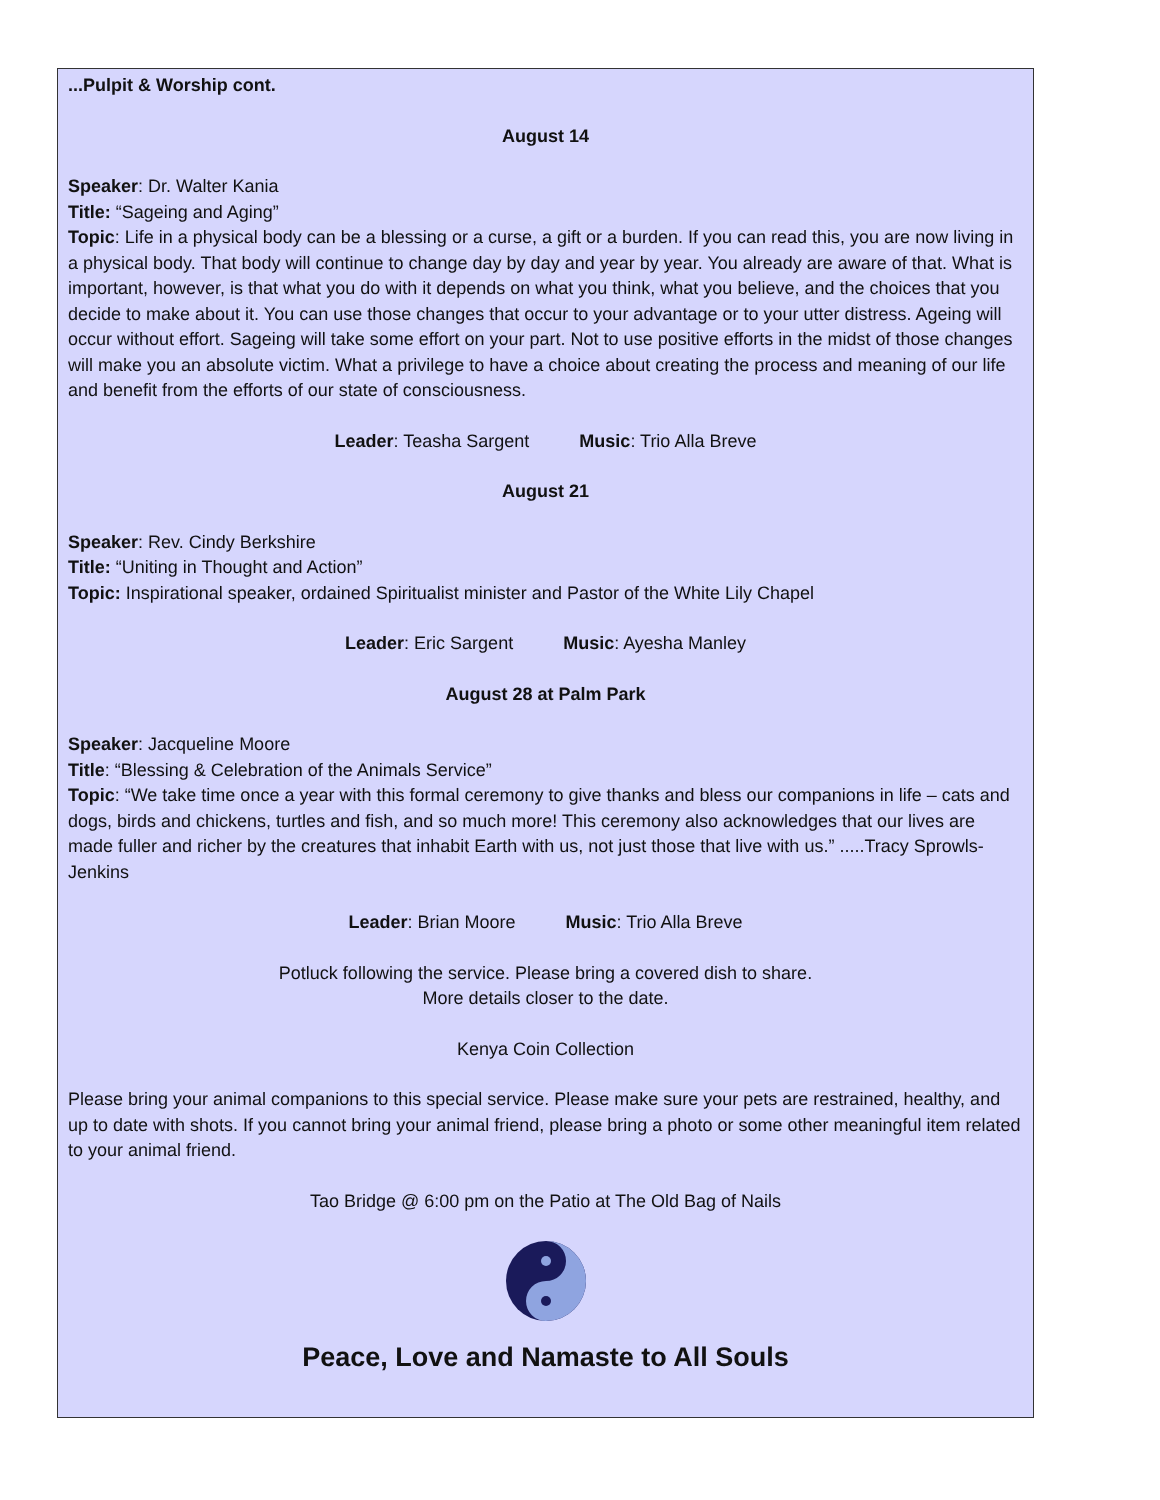...Pulpit & Worship cont.
August 14
Speaker: Dr. Walter Kania
Title: “Sageing and Aging”
Topic: Life in a physical body can be a blessing or a curse, a gift or a burden. If you can read this, you are now living in a physical body. That body will continue to change day by day and year by year. You already are aware of that. What is important, however, is that what you do with it depends on what you think, what you believe, and the choices that you decide to make about it. You can use those changes that occur to your advantage or to your utter distress. Ageing will occur without effort. Sageing will take some effort on your part. Not to use positive efforts in the midst of those changes will make you an absolute victim. What a privilege to have a choice about creating the process and meaning of our life and benefit from the efforts of our state of consciousness.
Leader: Teasha Sargent Music: Trio Alla Breve
August 21
Speaker: Rev. Cindy Berkshire
Title: “Uniting in Thought and Action”
Topic: Inspirational speaker, ordained Spiritualist minister and Pastor of the White Lily Chapel
Leader: Eric Sargent Music: Ayesha Manley
August 28 at Palm Park
Speaker: Jacqueline Moore
Title: “Blessing & Celebration of the Animals Service”
Topic: “We take time once a year with this formal ceremony to give thanks and bless our companions in life – cats and dogs, birds and chickens, turtles and fish, and so much more! This ceremony also acknowledges that our lives are made fuller and richer by the creatures that inhabit Earth with us, not just those that live with us.” .....Tracy Sprowls-Jenkins
Leader: Brian Moore Music: Trio Alla Breve
Potluck following the service. Please bring a covered dish to share.
More details closer to the date.
Kenya Coin Collection
Please bring your animal companions to this special service. Please make sure your pets are restrained, healthy, and up to date with shots. If you cannot bring your animal friend, please bring a photo or some other meaningful item related to your animal friend.
Tao Bridge @ 6:00 pm on the Patio at The Old Bag of Nails
Peace, Love and Namaste to All Souls